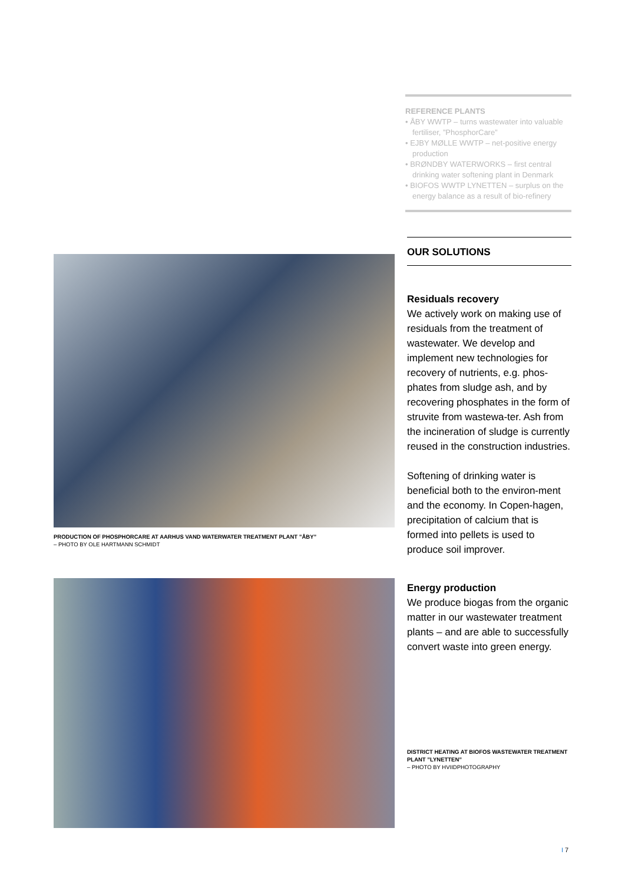REFERENCE PLANTS
• ÅBY WWTP – turns wastewater into valuable fertiliser, ”PhosphorCare”
• EJBY MØLLE WWTP – net-positive energy production
• BRØNDBY WATERWORKS – first central drinking water softening plant in Denmark
• BIOFOS WWTP LYNETTEN – surplus on the energy balance as a result of bio-refinery
OUR SOLUTIONS
Residuals recovery
We actively work on making use of residuals from the treatment of wastewater. We develop and implement new technologies for recovery of nutrients, e.g. phos-phates from sludge ash, and by recovering phosphates in the form of struvite from wastewa-ter. Ash from the incineration of sludge is currently reused in the construction industries.
Softening of drinking water is beneficial both to the environ-ment and the economy. In Copen-hagen, precipitation of calcium that is formed into pellets is used to produce soil improver.
Energy production
We produce biogas from the organic matter in our wastewater treatment plants – and are able to successfully convert waste into green energy.
DISTRICT HEATING AT BIOFOS WASTEWATER TREATMENT PLANT ”LYNETTEN”
– PHOTO BY HVIIDPHOTOGRAPHY
PRODUCTION OF PHOSPHORCARE AT AARHUS VAND WATERWATER TREATMENT PLANT ”ÅBY”
– PHOTO BY OLE HARTMANN SCHMIDT
I 7